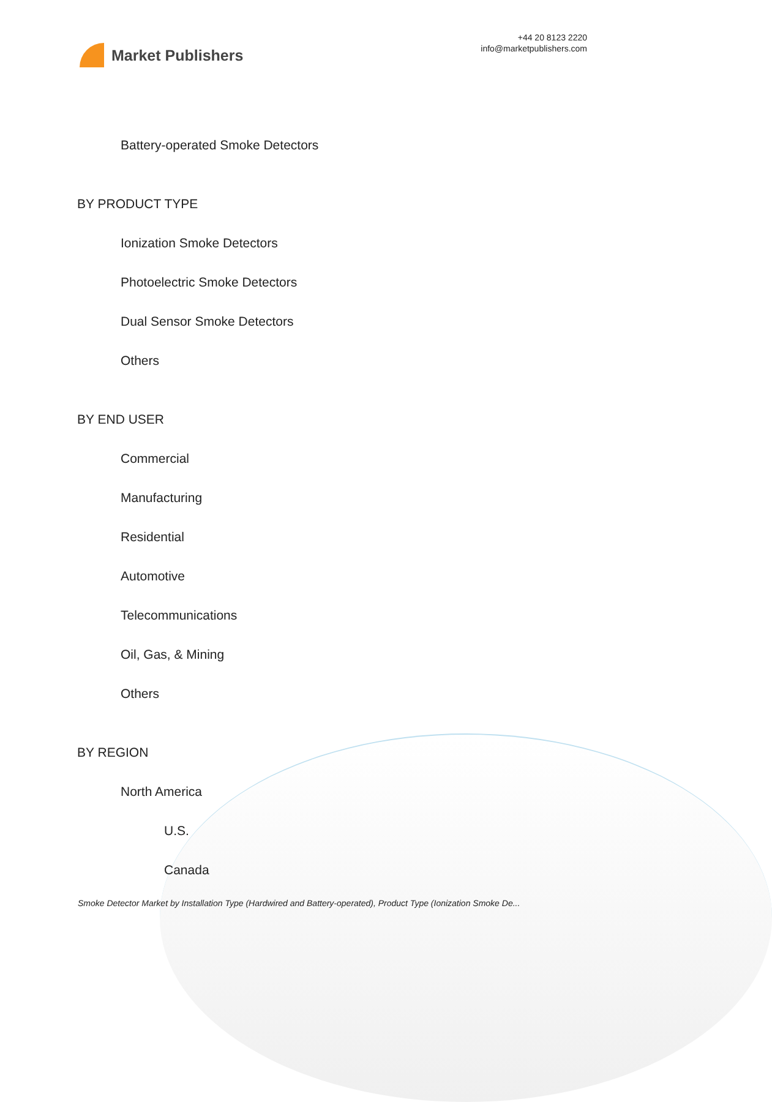Market Publishers
+44 20 8123 2220
info@marketpublishers.com
Battery-operated Smoke Detectors
BY PRODUCT TYPE
Ionization Smoke Detectors
Photoelectric Smoke Detectors
Dual Sensor Smoke Detectors
Others
BY END USER
Commercial
Manufacturing
Residential
Automotive
Telecommunications
Oil, Gas, & Mining
Others
BY REGION
North America
U.S.
Canada
Smoke Detector Market by Installation Type (Hardwired and Battery-operated), Product Type (Ionization Smoke De...